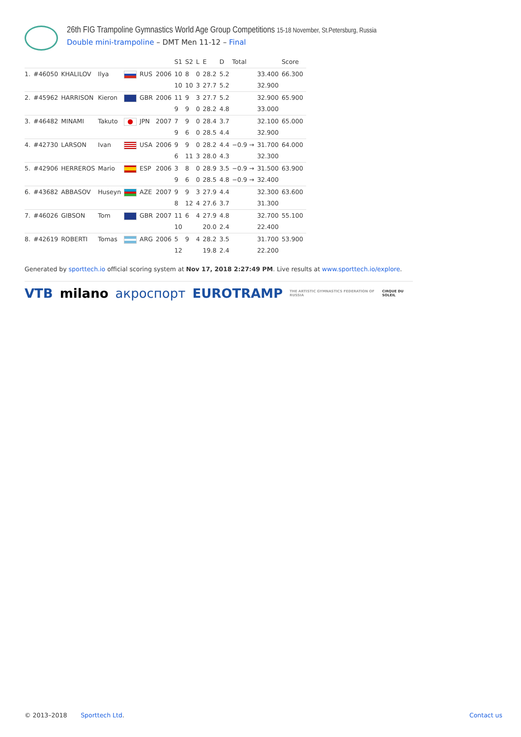26th FIG Trampoline Gymnastics World Age Group Competitions 15-18 November, St.Petersburg, Russia
Double mini-trampoline – DMT Men 11-12 – Final
| | | | | | | | S1 | S2 | L | E | D | Total | | Score |
| --- | --- | --- | --- | --- | --- | --- | --- | --- | --- | --- | --- | --- | --- | --- |
| 1. | #46050 | KHALILOV | Ilya | | RUS | 2006 | 10 | 8 | 0 | 28.2 | 5.2 | | 33.400 | 66.300 |
| | | | | | | | 10 | 10 | 3 | 27.7 | 5.2 | | 32.900 | |
| 2. | #45962 | HARRISON | Kieron | | GBR | 2006 | 11 | 9 | 3 | 27.7 | 5.2 | | 32.900 | 65.900 |
| | | | | | | | 9 | 9 | 0 | 28.2 | 4.8 | | 33.000 | |
| 3. | #46482 | MINAMI | Takuto | | JPN | 2007 | 7 | 9 | 0 | 28.4 | 3.7 | | 32.100 | 65.000 |
| | | | | | | | 9 | 6 | 0 | 28.5 | 4.4 | | 32.900 | |
| 4. | #42730 | LARSON | Ivan | | USA | 2006 | 9 | 9 | 0 | 28.2 | 4.4 | −0.9 → | 31.700 | 64.000 |
| | | | | | | | 6 | 11 | 3 | 28.0 | 4.3 | | 32.300 | |
| 5. | #42906 | HERREROS | Mario | | ESP | 2006 | 3 | 8 | 0 | 28.9 | 3.5 | −0.9 → | 31.500 | 63.900 |
| | | | | | | | 9 | 6 | 0 | 28.5 | 4.8 | −0.9 → | 32.400 | |
| 6. | #43682 | ABBASOV | Huseyn | | AZE | 2007 | 9 | 9 | 3 | 27.9 | 4.4 | | 32.300 | 63.600 |
| | | | | | | | 8 | 12 | 4 | 27.6 | 3.7 | | 31.300 | |
| 7. | #46026 | GIBSON | Tom | | GBR | 2007 | 11 | 6 | 4 | 27.9 | 4.8 | | 32.700 | 55.100 |
| | | | | | | | 10 | | | 20.0 | 2.4 | | 22.400 | |
| 8. | #42619 | ROBERTI | Tomas | | ARG | 2006 | 5 | 9 | 4 | 28.2 | 3.5 | | 31.700 | 53.900 |
| | | | | | | | 12 | | | 19.8 | 2.4 | | 22.200 | |
Generated by sporttech.io official scoring system at Nov 17, 2018 2:27:49 PM. Live results at www.sporttech.io/explore.
VTB milano акроспорт EUROTRAMP THE ARTISTIC GYMNASTICS FEDERATION OF RUSSIA CIRQUE DU SOLEIL
© 2013–2018 Sporttech Ltd. Contact us